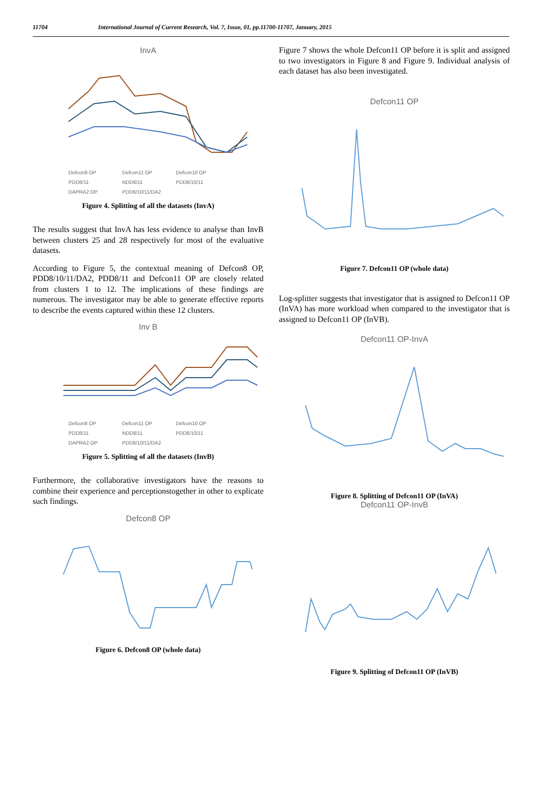11704 International Journal of Current Research, Vol. 7, Issue, 01, pp.11700-11707, January, 2015
InvA
Defcon8 OP Defcon11 OP Defcon10 OP PDD8/11 NDD8/11 PDD8/10/11 DAPRA2 OP PDD8/10/11/DA2
Figure 4. Splitting of all the datasets (InvA)
The results suggest that InvA has less evidence to analyse than InvB between clusters 25 and 28 respectively for most of the evaluative datasets.
According to Figure 5, the contextual meaning of Defcon8 OP, PDD8/10/11/DA2, PDD8/11 and Defcon11 OP are closely related from clusters 1 to 12. The implications of these findings are numerous. The investigator may be able to generate effective reports to describe the events captured within these 12 clusters.
Inv B
Defcon8 OP Defcon11 OP Defcon10 OP PDD8/11 NDD8/11 PDD8/10/11 DAPRA2 OP PDD8/10/11/DA2
Figure 5. Splitting of all the datasets (InvB)
Furthermore, the collaborative investigators have the reasons to combine their experience and perceptionstogether in other to explicate such findings.
Defcon8 OP
Figure 6. Defcon8 OP (whole data)
Figure 7 shows the whole Defcon11 OP before it is split and assigned to two investigators in Figure 8 and Figure 9. Individual analysis of each dataset has also been investigated.
Defcon11 OP
Figure 7. Defcon11 OP (whole data)
Log-splitter suggests that investigator that is assigned to Defcon11 OP (InVA) has more workload when compared to the investigator that is assigned to Defcon11 OP (InVB).
Defcon11 OP-InvA
Figure 8. Splitting of Defcon11 OP (InVA)
Defcon11 OP-InvB
Figure 9. Splitting of Defcon11 OP (InVB)